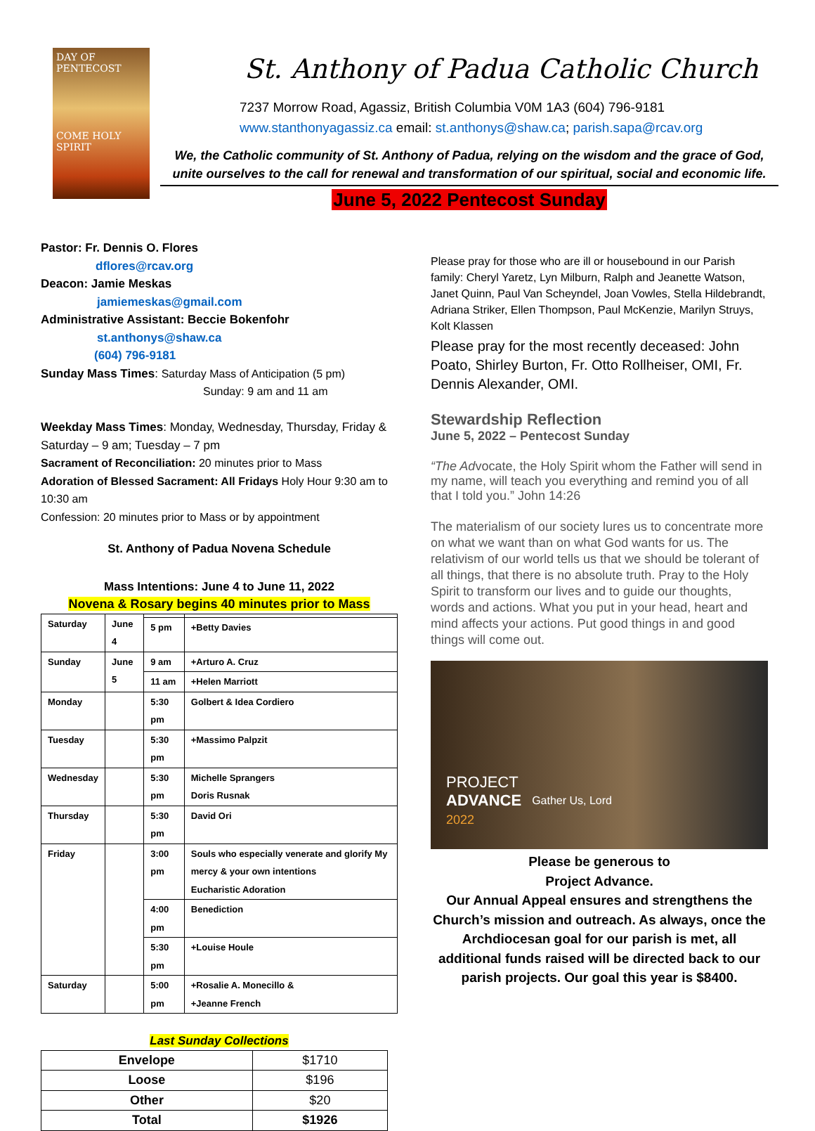DAY OF PENTECOST
COME HOLY SPIRIT
St. Anthony of Padua Catholic Church
7237 Morrow Road, Agassiz, British Columbia V0M 1A3 (604) 796-9181
www.stanthonyagassiz.ca email: st.anthonys@shaw.ca; parish.sapa@rcav.org
We, the Catholic community of St. Anthony of Padua, relying on the wisdom and the grace of God,
unite ourselves to the call for renewal and transformation of our spiritual, social and economic life.
June 5, 2022 Pentecost Sunday
Pastor: Fr. Dennis O. Flores
dflores@rcav.org
Deacon: Jamie Meskas
jamiemeskas@gmail.com
Administrative Assistant: Beccie Bokenfohr
st.anthonys@shaw.ca
(604) 796-9181
Sunday Mass Times: Saturday Mass of Anticipation (5 pm)
Sunday: 9 am and 11 am
Weekday Mass Times: Monday, Wednesday, Thursday, Friday & Saturday – 9 am; Tuesday – 7 pm
Sacrament of Reconciliation: 20 minutes prior to Mass
Adoration of Blessed Sacrament: All Fridays Holy Hour 9:30 am to 10:30 am
Confession: 20 minutes prior to Mass or by appointment
St. Anthony of Padua Novena Schedule
Mass Intentions: June 4 to June 11, 2022
Novena & Rosary begins 40 minutes prior to Mass
| Saturday | June 4 | | |
| | | 5 pm | +Betty Davies |
| Sunday | June 5 | 9 am | +Arturo A. Cruz |
| | | 11 am | +Helen Marriott |
| Monday | | 5:30 pm | Golbert & Idea Cordiero |
| Tuesday | | 5:30 pm | +Massimo Palpzit |
| Wednesday | | 5:30 pm | Michelle Sprangers Doris Rusnak |
| Thursday | | 5:30 pm | David Ori |
| Friday | | 3:00 pm | Souls who especially venerate and glorify My mercy & your own intentions Eucharistic Adoration |
| | | 4:00 pm | Benediction |
| | | 5:30 pm | +Louise Houle |
| Saturday | | 5:00 pm | +Rosalie A. Monecillo & +Jeanne French |
Last Sunday Collections
| Envelope | $1710 |
| Loose | $196 |
| Other | $20 |
| Total | $1926 |
Please pray for those who are ill or housebound in our Parish family: Cheryl Yaretz, Lyn Milburn, Ralph and Jeanette Watson, Janet Quinn, Paul Van Scheyndel, Joan Vowles, Stella Hildebrandt, Adriana Striker, Ellen Thompson, Paul McKenzie, Marilyn Struys, Kolt Klassen
Please pray for the most recently deceased: John Poato, Shirley Burton, Fr. Otto Rollheiser, OMI, Fr. Dennis Alexander, OMI.
Stewardship Reflection
June 5, 2022 – Pentecost Sunday
“The Advocate, the Holy Spirit whom the Father will send in my name, will teach you everything and remind you of all that I told you.” John 14:26
The materialism of our society lures us to concentrate more on what we want than on what God wants for us. The relativism of our world tells us that we should be tolerant of all things, that there is no absolute truth. Pray to the Holy Spirit to transform our lives and to guide our thoughts, words and actions. What you put in your head, heart and mind affects your actions. Put good things in and good things will come out.
PROJECT
ADVANCE
2022
Gather Us, Lord
Please be generous to
Project Advance.
Our Annual Appeal ensures and strengthens the Church’s mission and outreach. As always, once the Archdiocesan goal for our parish is met, all additional funds raised will be directed back to our parish projects. Our goal this year is $8400.